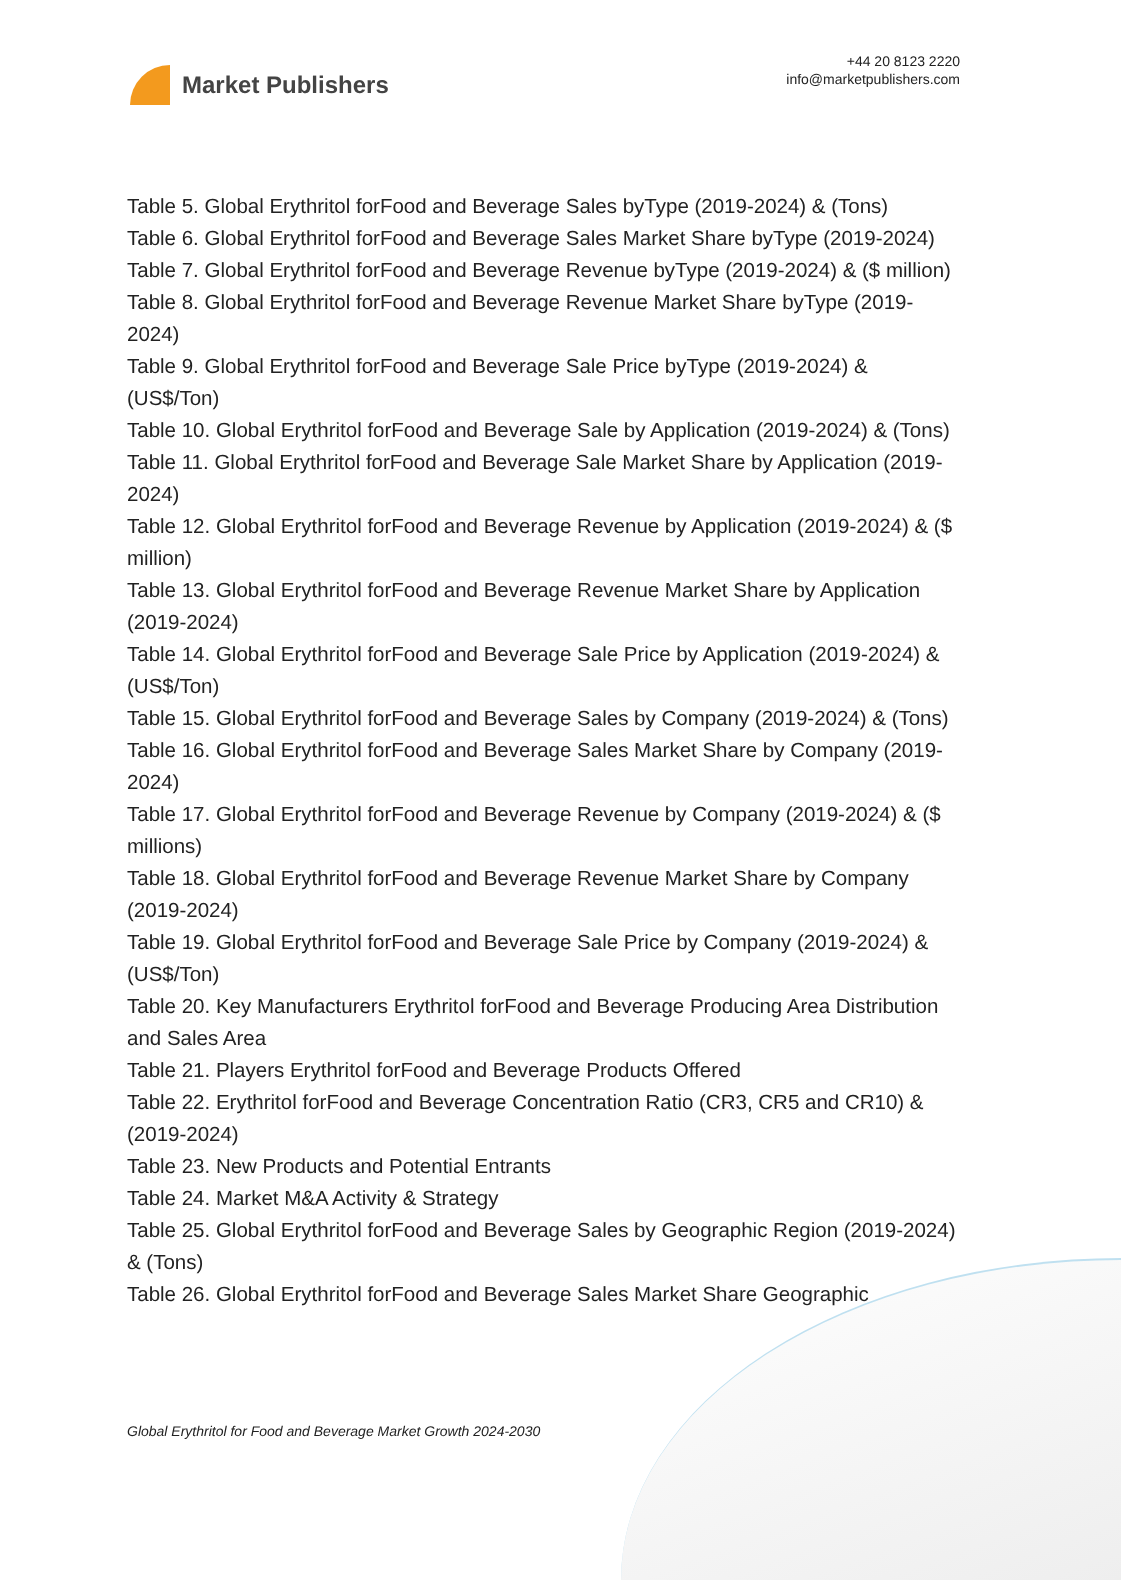Market Publishers
+44 20 8123 2220
info@marketpublishers.com
Table 5. Global Erythritol forFood and Beverage Sales byType (2019-2024) & (Tons)
Table 6. Global Erythritol forFood and Beverage Sales Market Share byType (2019-2024)
Table 7. Global Erythritol forFood and Beverage Revenue byType (2019-2024) & ($ million)
Table 8. Global Erythritol forFood and Beverage Revenue Market Share byType (2019-2024)
Table 9. Global Erythritol forFood and Beverage Sale Price byType (2019-2024) & (US$/Ton)
Table 10. Global Erythritol forFood and Beverage Sale by Application (2019-2024) & (Tons)
Table 11. Global Erythritol forFood and Beverage Sale Market Share by Application (2019-2024)
Table 12. Global Erythritol forFood and Beverage Revenue by Application (2019-2024) & ($ million)
Table 13. Global Erythritol forFood and Beverage Revenue Market Share by Application (2019-2024)
Table 14. Global Erythritol forFood and Beverage Sale Price by Application (2019-2024) & (US$/Ton)
Table 15. Global Erythritol forFood and Beverage Sales by Company (2019-2024) & (Tons)
Table 16. Global Erythritol forFood and Beverage Sales Market Share by Company (2019-2024)
Table 17. Global Erythritol forFood and Beverage Revenue by Company (2019-2024) & ($ millions)
Table 18. Global Erythritol forFood and Beverage Revenue Market Share by Company (2019-2024)
Table 19. Global Erythritol forFood and Beverage Sale Price by Company (2019-2024) & (US$/Ton)
Table 20. Key Manufacturers Erythritol forFood and Beverage Producing Area Distribution and Sales Area
Table 21. Players Erythritol forFood and Beverage Products Offered
Table 22. Erythritol forFood and Beverage Concentration Ratio (CR3, CR5 and CR10) & (2019-2024)
Table 23. New Products and Potential Entrants
Table 24. Market M&A Activity & Strategy
Table 25. Global Erythritol forFood and Beverage Sales by Geographic Region (2019-2024) & (Tons)
Table 26. Global Erythritol forFood and Beverage Sales Market Share Geographic
Global Erythritol for Food and Beverage Market Growth 2024-2030